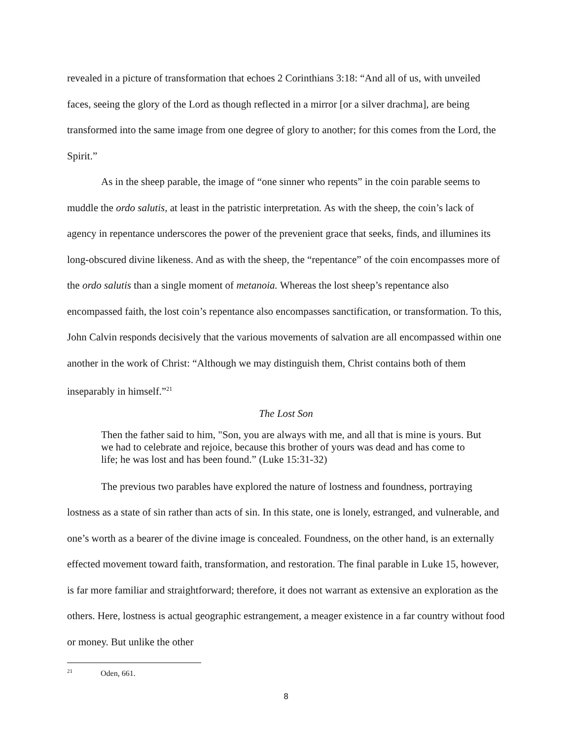revealed in a picture of transformation that echoes 2 Corinthians 3:18: “And all of us, with unveiled faces, seeing the glory of the Lord as though reflected in a mirror [or a silver drachma], are being transformed into the same image from one degree of glory to another; for this comes from the Lord, the Spirit.”
As in the sheep parable, the image of “one sinner who repents” in the coin parable seems to muddle the ordo salutis, at least in the patristic interpretation. As with the sheep, the coin’s lack of agency in repentance underscores the power of the prevenient grace that seeks, finds, and illumines its long-obscured divine likeness. And as with the sheep, the “repentance” of the coin encompasses more of the ordo salutis than a single moment of metanoia. Whereas the lost sheep’s repentance also encompassed faith, the lost coin’s repentance also encompasses sanctification, or transformation. To this, John Calvin responds decisively that the various movements of salvation are all encompassed within one another in the work of Christ: “Although we may distinguish them, Christ contains both of them inseparably in himself.”<sup>21</sup>
The Lost Son
Then the father said to him, "Son, you are always with me, and all that is mine is yours. But we had to celebrate and rejoice, because this brother of yours was dead and has come to life; he was lost and has been found.” (Luke 15:31-32)
The previous two parables have explored the nature of lostness and foundness, portraying lostness as a state of sin rather than acts of sin. In this state, one is lonely, estranged, and vulnerable, and one’s worth as a bearer of the divine image is concealed. Foundness, on the other hand, is an externally effected movement toward faith, transformation, and restoration. The final parable in Luke 15, however, is far more familiar and straightforward; therefore, it does not warrant as extensive an exploration as the others. Here, lostness is actual geographic estrangement, a meager existence in a far country without food or money. But unlike the other
<sup>21</sup> Oden, 661.
8